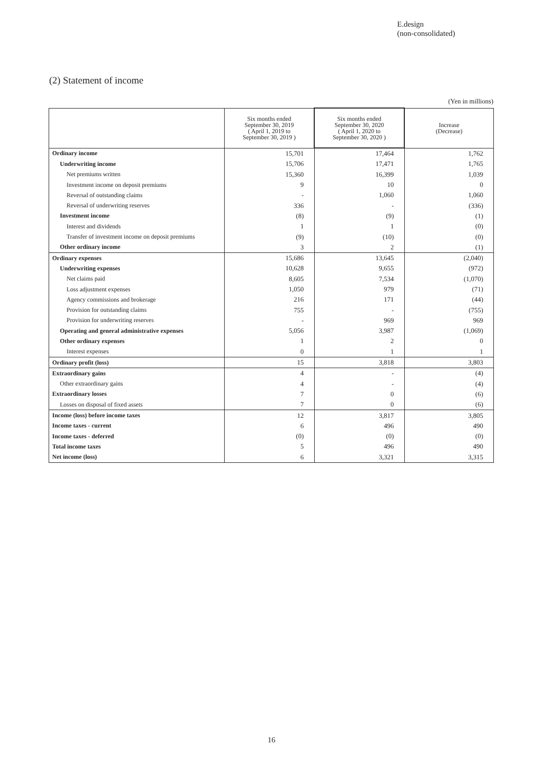E.design
(non-consolidated)
(2) Statement of income
(Yen in millions)
| | Six months ended September 30, 2019 ( April 1, 2019 to September 30, 2019 ) | Six months ended September 30, 2020 ( April 1, 2020 to September 30, 2020 ) | Increase (Decrease) |
| --- | --- | --- | --- |
| Ordinary income | 15,701 | 17,464 | 1,762 |
| Underwriting income | 15,706 | 17,471 | 1,765 |
| Net premiums written | 15,360 | 16,399 | 1,039 |
| Investment income on deposit premiums | 9 | 10 | 0 |
| Reversal of outstanding claims | - | 1,060 | 1,060 |
| Reversal of underwriting reserves | 336 | - | (336) |
| Investment income | (8) | (9) | (1) |
| Interest and dividends | 1 | 1 | (0) |
| Transfer of investment income on deposit premiums | (9) | (10) | (0) |
| Other ordinary income | 3 | 2 | (1) |
| Ordinary expenses | 15,686 | 13,645 | (2,040) |
| Underwriting expenses | 10,628 | 9,655 | (972) |
| Net claims paid | 8,605 | 7,534 | (1,070) |
| Loss adjustment expenses | 1,050 | 979 | (71) |
| Agency commissions and brokerage | 216 | 171 | (44) |
| Provision for outstanding claims | 755 | - | (755) |
| Provision for underwriting reserves | - | 969 | 969 |
| Operating and general administrative expenses | 5,056 | 3,987 | (1,069) |
| Other ordinary expenses | 1 | 2 | 0 |
| Interest expenses | 0 | 1 | 1 |
| Ordinary profit (loss) | 15 | 3,818 | 3,803 |
| Extraordinary gains | 4 | - | (4) |
| Other extraordinary gains | 4 | - | (4) |
| Extraordinary losses | 7 | 0 | (6) |
| Losses on disposal of fixed assets | 7 | 0 | (6) |
| Income (loss) before income taxes | 12 | 3,817 | 3,805 |
| Income taxes - current | 6 | 496 | 490 |
| Income taxes - deferred | (0) | (0) | (0) |
| Total income taxes | 5 | 496 | 490 |
| Net income (loss) | 6 | 3,321 | 3,315 |
16